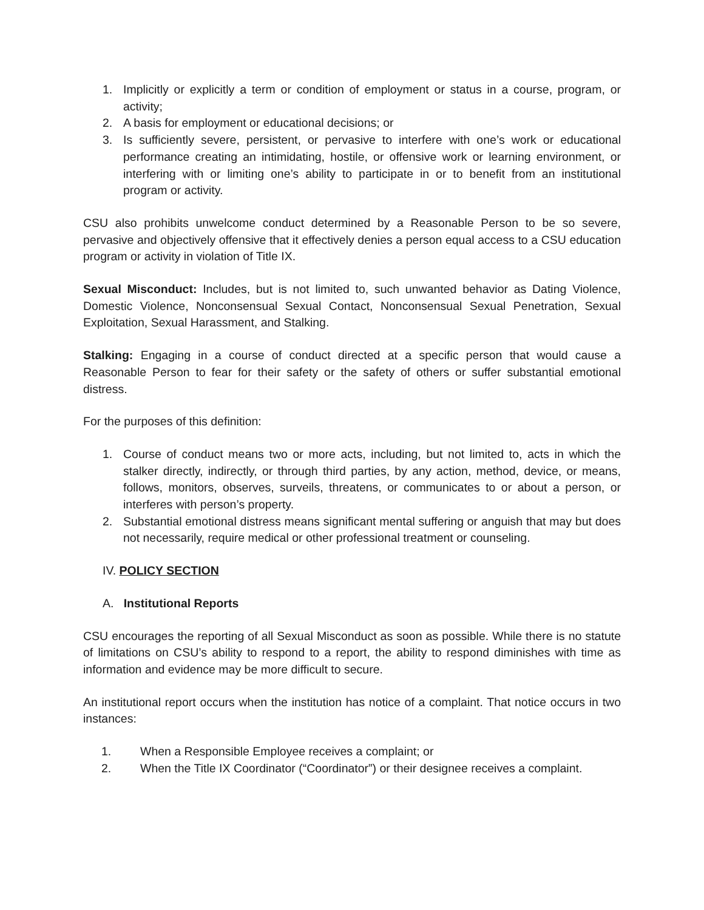1. Implicitly or explicitly a term or condition of employment or status in a course, program, or activity;
2. A basis for employment or educational decisions; or
3. Is sufficiently severe, persistent, or pervasive to interfere with one’s work or educational performance creating an intimidating, hostile, or offensive work or learning environment, or interfering with or limiting one’s ability to participate in or to benefit from an institutional program or activity.
CSU also prohibits unwelcome conduct determined by a Reasonable Person to be so severe, pervasive and objectively offensive that it effectively denies a person equal access to a CSU education program or activity in violation of Title IX.
Sexual Misconduct: Includes, but is not limited to, such unwanted behavior as Dating Violence, Domestic Violence, Nonconsensual Sexual Contact, Nonconsensual Sexual Penetration, Sexual Exploitation, Sexual Harassment, and Stalking.
Stalking: Engaging in a course of conduct directed at a specific person that would cause a Reasonable Person to fear for their safety or the safety of others or suffer substantial emotional distress.
For the purposes of this definition:
1. Course of conduct means two or more acts, including, but not limited to, acts in which the stalker directly, indirectly, or through third parties, by any action, method, device, or means, follows, monitors, observes, surveils, threatens, or communicates to or about a person, or interferes with person’s property.
2. Substantial emotional distress means significant mental suffering or anguish that may but does not necessarily, require medical or other professional treatment or counseling.
IV. POLICY SECTION
A. Institutional Reports
CSU encourages the reporting of all Sexual Misconduct as soon as possible. While there is no statute of limitations on CSU’s ability to respond to a report, the ability to respond diminishes with time as information and evidence may be more difficult to secure.
An institutional report occurs when the institution has notice of a complaint. That notice occurs in two instances:
1. When a Responsible Employee receives a complaint; or
2. When the Title IX Coordinator (“Coordinator”) or their designee receives a complaint.